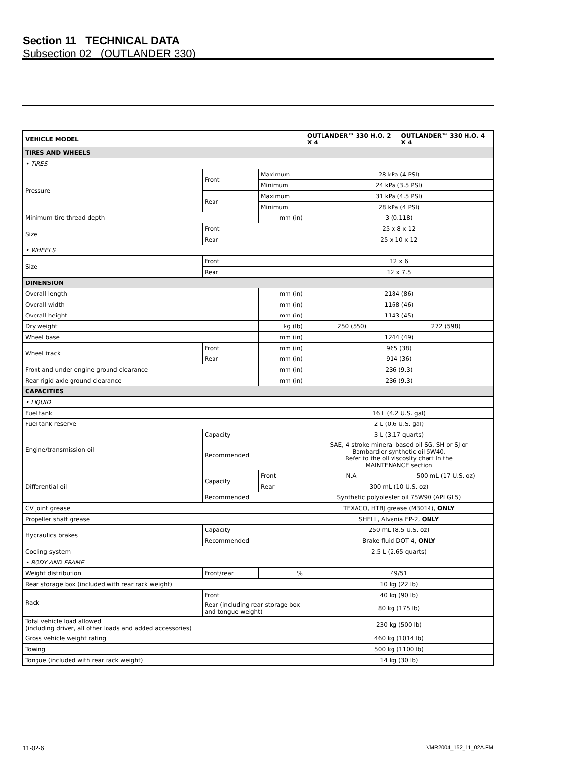Section 11 TECHNICAL DATA
Subsection 02 (OUTLANDER 330)
| VEHICLE MODEL | | | OUTLANDER™ 330 H.O. 2 X 4 | OUTLANDER™ 330 H.O. 4 X 4 |
| --- | --- | --- | --- | --- |
| TIRES AND WHEELS | | | | |
| • TIRES | | | | |
| Pressure | Front | Maximum | 28 kPa (4 PSI) | |
| | | Minimum | 24 kPa (3.5 PSI) | |
| | Rear | Maximum | 31 kPa (4.5 PSI) | |
| | | Minimum | 28 kPa (4 PSI) | |
| Minimum tire thread depth | | mm (in) | 3 (0.118) | |
| Size | Front | | 25 x 8 x 12 | |
| | Rear | | 25 x 10 x 12 | |
| • WHEELS | | | | |
| Size | Front | | 12 x 6 | |
| | Rear | | 12 x 7.5 | |
| DIMENSION | | | | |
| Overall length | | mm (in) | 2184 (86) | |
| Overall width | | mm (in) | 1168 (46) | |
| Overall height | | mm (in) | 1143 (45) | |
| Dry weight | | kg (lb) | 250 (550) | 272 (598) |
| Wheel base | | mm (in) | 1244 (49) | |
| Wheel track | Front | mm (in) | 965 (38) | |
| | Rear | mm (in) | 914 (36) | |
| Front and under engine ground clearance | | mm (in) | 236 (9.3) | |
| Rear rigid axle ground clearance | | mm (in) | 236 (9.3) | |
| CAPACITIES | | | | |
| • LIQUID | | | | |
| Fuel tank | | | 16 L (4.2 U.S. gal) | |
| Fuel tank reserve | | | 2 L (0.6 U.S. gal) | |
| Engine/transmission oil | Capacity | | 3 L (3.17 quarts) | |
| | Recommended | | SAE, 4 stroke mineral based oil SG, SH or SJ or Bombardier synthetic oil 5W40. Refer to the oil viscosity chart in the MAINTENANCE section | |
| Differential oil | Capacity | Front | N.A. | 500 mL (17 U.S. oz) |
| | | Rear | 300 mL (10 U.S. oz) | |
| | Recommended | | Synthetic polyolester oil 75W90 (API GL5) | |
| CV joint grease | | | TEXACO, HTBJ grease (M3014), ONLY | |
| Propeller shaft grease | | | SHELL, Alvania EP-2, ONLY | |
| Hydraulics brakes | Capacity | | 250 mL (8.5 U.S. oz) | |
| | Recommended | | Brake fluid DOT 4, ONLY | |
| Cooling system | | | 2.5 L (2.65 quarts) | |
| • BODY AND FRAME | | | | |
| Weight distribution | Front/rear | % | 49/51 | |
| Rear storage box (included with rear rack weight) | | | 10 kg (22 lb) | |
| Rack | Front | | 40 kg (90 lb) | |
| | Rear (including rear storage box and tongue weight) | | 80 kg (175 lb) | |
| Total vehicle load allowed (including driver, all other loads and added accessories) | | | 230 kg (500 lb) | |
| Gross vehicle weight rating | | | 460 kg (1014 lb) | |
| Towing | | | 500 kg (1100 lb) | |
| Tongue (included with rear rack weight) | | | 14 kg (30 lb) | |
11-02-6 VMR2004_152_11_02A.FM